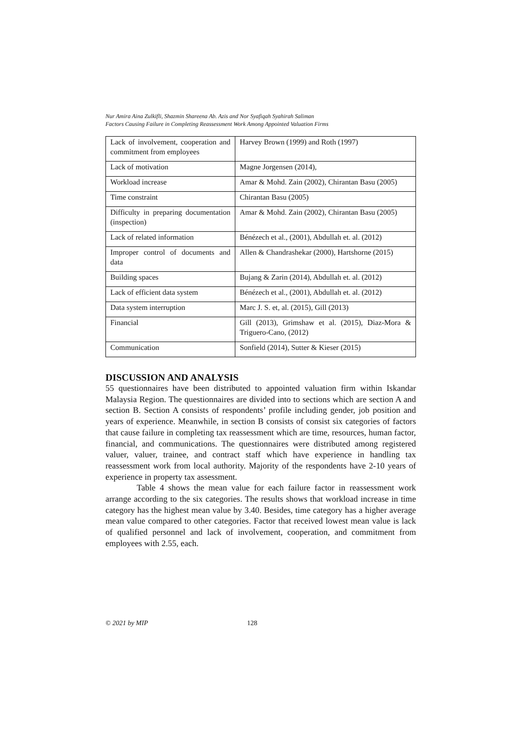Nur Amira Aina Zulkifli, Shazmin Shareena Ab. Azis and Nor Syafiqah Syahirah Saliman
Factors Causing Failure in Completing Reassessment Work Among Appointed Valuation Firms
| Lack of involvement, cooperation and commitment from employees | Harvey Brown (1999) and Roth (1997) |
| Lack of motivation | Magne Jorgensen (2014), |
| Workload increase | Amar & Mohd. Zain (2002), Chirantan Basu (2005) |
| Time constraint | Chirantan Basu (2005) |
| Difficulty in preparing documentation (inspection) | Amar & Mohd. Zain (2002), Chirantan Basu (2005) |
| Lack of related information | Bénézech et al., (2001), Abdullah et. al. (2012) |
| Improper control of documents and data | Allen & Chandrashekar (2000), Hartshorne (2015) |
| Building spaces | Bujang & Zarin (2014), Abdullah et. al. (2012) |
| Lack of efficient data system | Bénézech et al., (2001), Abdullah et. al. (2012) |
| Data system interruption | Marc J. S. et, al. (2015), Gill (2013) |
| Financial | Gill (2013), Grimshaw et al. (2015), Diaz-Mora & Triguero-Cano, (2012) |
| Communication | Sonfield (2014), Sutter & Kieser (2015) |
DISCUSSION AND ANALYSIS
55 questionnaires have been distributed to appointed valuation firm within Iskandar Malaysia Region. The questionnaires are divided into to sections which are section A and section B. Section A consists of respondents’ profile including gender, job position and years of experience. Meanwhile, in section B consists of consist six categories of factors that cause failure in completing tax reassessment which are time, resources, human factor, financial, and communications. The questionnaires were distributed among registered valuer, valuer, trainee, and contract staff which have experience in handling tax reassessment work from local authority. Majority of the respondents have 2-10 years of experience in property tax assessment.
Table 4 shows the mean value for each failure factor in reassessment work arrange according to the six categories. The results shows that workload increase in time category has the highest mean value by 3.40. Besides, time category has a higher average mean value compared to other categories. Factor that received lowest mean value is lack of qualified personnel and lack of involvement, cooperation, and commitment from employees with 2.55, each.
© 2021 by MIP 128